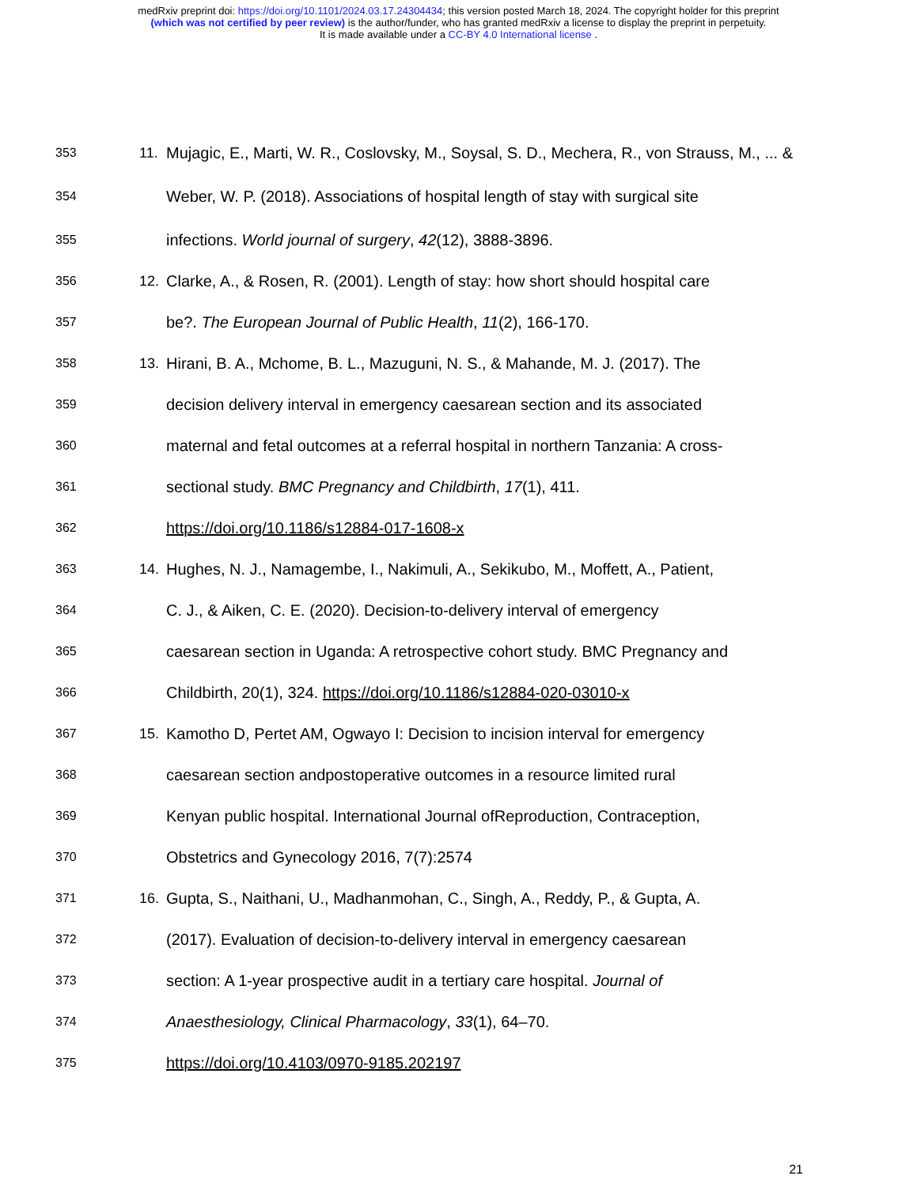medRxiv preprint doi: https://doi.org/10.1101/2024.03.17.24304434; this version posted March 18, 2024. The copyright holder for this preprint
(which was not certified by peer review) is the author/funder, who has granted medRxiv a license to display the preprint in perpetuity.
It is made available under a CC-BY 4.0 International license .
353 11. Mujagic, E., Marti, W. R., Coslovsky, M., Soysal, S. D., Mechera, R., von Strauss, M., ... &
354 Weber, W. P. (2018). Associations of hospital length of stay with surgical site
355 infections. World journal of surgery, 42(12), 3888-3896.
356 12. Clarke, A., & Rosen, R. (2001). Length of stay: how short should hospital care
357 be?. The European Journal of Public Health, 11(2), 166-170.
358 13. Hirani, B. A., Mchome, B. L., Mazuguni, N. S., & Mahande, M. J. (2017). The
359 decision delivery interval in emergency caesarean section and its associated
360 maternal and fetal outcomes at a referral hospital in northern Tanzania: A cross-
361 sectional study. BMC Pregnancy and Childbirth, 17(1), 411.
362 https://doi.org/10.1186/s12884-017-1608-x
363 14. Hughes, N. J., Namagembe, I., Nakimuli, A., Sekikubo, M., Moffett, A., Patient,
364 C. J., & Aiken, C. E. (2020). Decision-to-delivery interval of emergency
365 caesarean section in Uganda: A retrospective cohort study. BMC Pregnancy and
366 Childbirth, 20(1), 324. https://doi.org/10.1186/s12884-020-03010-x
367 15. Kamotho D, Pertet AM, Ogwayo I: Decision to incision interval for emergency
368 caesarean section andpostoperative outcomes in a resource limited rural
369 Kenyan public hospital. International Journal ofReproduction, Contraception,
370 Obstetrics and Gynecology 2016, 7(7):2574
371 16. Gupta, S., Naithani, U., Madhanmohan, C., Singh, A., Reddy, P., & Gupta, A.
372 (2017). Evaluation of decision-to-delivery interval in emergency caesarean
373 section: A 1-year prospective audit in a tertiary care hospital. Journal of
374 Anaesthesiology, Clinical Pharmacology, 33(1), 64–70.
375 https://doi.org/10.4103/0970-9185.202197
21